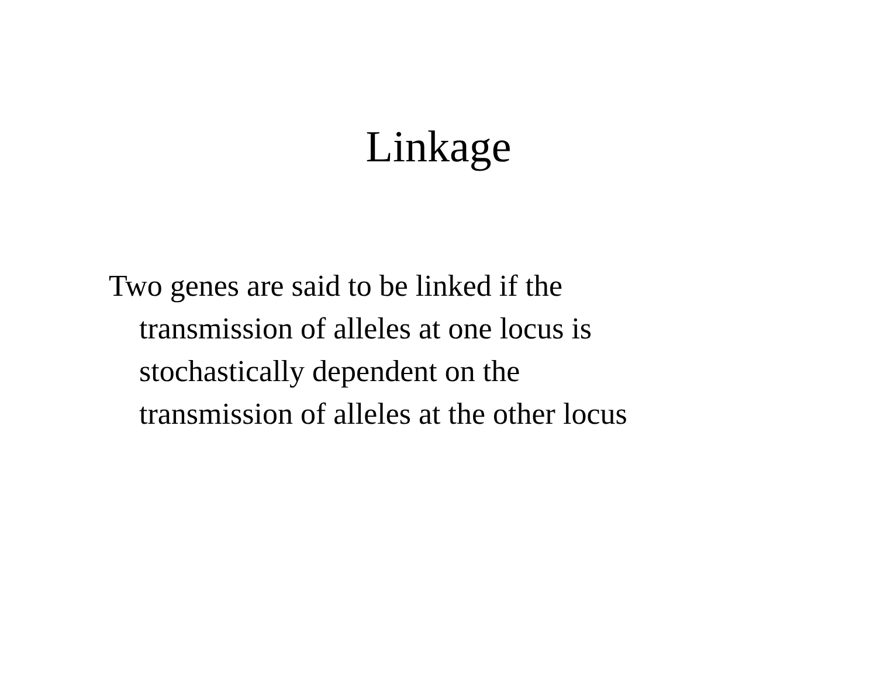Linkage
Two genes are said to be linked if the
transmission of alleles at one locus is
stochastically dependent on the
transmission of alleles at the other locus